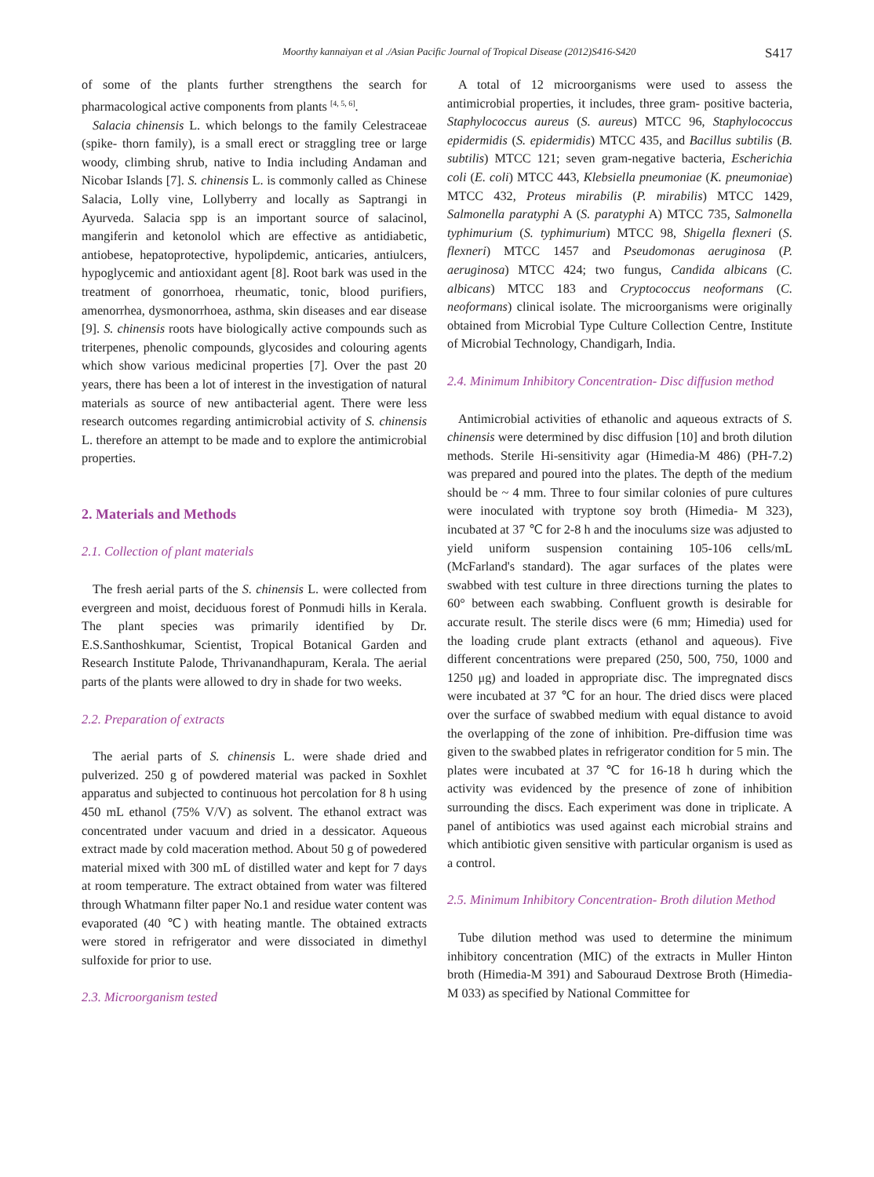Moorthy kannaiyan et al ./Asian Pacific Journal of Tropical Disease (2012)S416-S420 S417
of some of the plants further strengthens the search for pharmacological active components from plants <sup>[4, 5, 6]</sup>.
Salacia chinensis L. which belongs to the family Celestraceae (spike- thorn family), is a small erect or straggling tree or large woody, climbing shrub, native to India including Andaman and Nicobar Islands [7]. S. chinensis L. is commonly called as Chinese Salacia, Lolly vine, Lollyberry and locally as Saptrangi in Ayurveda. Salacia spp is an important source of salacinol, mangiferin and ketonolol which are effective as antidiabetic, antiobese, hepatoprotective, hypolipdemic, anticaries, antiulcers, hypoglycemic and antioxidant agent [8]. Root bark was used in the treatment of gonorrhoea, rheumatic, tonic, blood purifiers, amenorrhea, dysmonorrhoea, asthma, skin diseases and ear disease [9]. S. chinensis roots have biologically active compounds such as triterpenes, phenolic compounds, glycosides and colouring agents which show various medicinal properties [7]. Over the past 20 years, there has been a lot of interest in the investigation of natural materials as source of new antibacterial agent. There were less research outcomes regarding antimicrobial activity of S. chinensis L. therefore an attempt to be made and to explore the antimicrobial properties.
2. Materials and Methods
2.1. Collection of plant materials
The fresh aerial parts of the S. chinensis L. were collected from evergreen and moist, deciduous forest of Ponmudi hills in Kerala. The plant species was primarily identified by Dr. E.S.Santhoshkumar, Scientist, Tropical Botanical Garden and Research Institute Palode, Thrivanandhapuram, Kerala. The aerial parts of the plants were allowed to dry in shade for two weeks.
2.2. Preparation of extracts
The aerial parts of S. chinensis L. were shade dried and pulverized. 250 g of powdered material was packed in Soxhlet apparatus and subjected to continuous hot percolation for 8 h using 450 mL ethanol (75% V/V) as solvent. The ethanol extract was concentrated under vacuum and dried in a dessicator. Aqueous extract made by cold maceration method. About 50 g of powedered material mixed with 300 mL of distilled water and kept for 7 days at room temperature. The extract obtained from water was filtered through Whatmann filter paper No.1 and residue water content was evaporated (40 ℃) with heating mantle. The obtained extracts were stored in refrigerator and were dissociated in dimethyl sulfoxide for prior to use.
2.3. Microorganism tested
A total of 12 microorganisms were used to assess the antimicrobial properties, it includes, three gram- positive bacteria, Staphylococcus aureus (S. aureus) MTCC 96, Staphylococcus epidermidis (S. epidermidis) MTCC 435, and Bacillus subtilis (B. subtilis) MTCC 121; seven gram-negative bacteria, Escherichia coli (E. coli) MTCC 443, Klebsiella pneumoniae (K. pneumoniae) MTCC 432, Proteus mirabilis (P. mirabilis) MTCC 1429, Salmonella paratyphi A (S. paratyphi A) MTCC 735, Salmonella typhimurium (S. typhimurium) MTCC 98, Shigella flexneri (S. flexneri) MTCC 1457 and Pseudomonas aeruginosa (P. aeruginosa) MTCC 424; two fungus, Candida albicans (C. albicans) MTCC 183 and Cryptococcus neoformans (C. neoformans) clinical isolate. The microorganisms were originally obtained from Microbial Type Culture Collection Centre, Institute of Microbial Technology, Chandigarh, India.
2.4. Minimum Inhibitory Concentration- Disc diffusion method
Antimicrobial activities of ethanolic and aqueous extracts of S. chinensis were determined by disc diffusion [10] and broth dilution methods. Sterile Hi-sensitivity agar (Himedia-M 486) (PH-7.2) was prepared and poured into the plates. The depth of the medium should be ~ 4 mm. Three to four similar colonies of pure cultures were inoculated with tryptone soy broth (Himedia- M 323), incubated at 37 ℃ for 2-8 h and the inoculums size was adjusted to yield uniform suspension containing 105-106 cells/mL (McFarland's standard). The agar surfaces of the plates were swabbed with test culture in three directions turning the plates to 60° between each swabbing. Confluent growth is desirable for accurate result. The sterile discs were (6 mm; Himedia) used for the loading crude plant extracts (ethanol and aqueous). Five different concentrations were prepared (250, 500, 750, 1000 and 1250 μg) and loaded in appropriate disc. The impregnated discs were incubated at 37 ℃ for an hour. The dried discs were placed over the surface of swabbed medium with equal distance to avoid the overlapping of the zone of inhibition. Pre-diffusion time was given to the swabbed plates in refrigerator condition for 5 min. The plates were incubated at 37 ℃ for 16-18 h during which the activity was evidenced by the presence of zone of inhibition surrounding the discs. Each experiment was done in triplicate. A panel of antibiotics was used against each microbial strains and which antibiotic given sensitive with particular organism is used as a control.
2.5. Minimum Inhibitory Concentration- Broth dilution Method
Tube dilution method was used to determine the minimum inhibitory concentration (MIC) of the extracts in Muller Hinton broth (Himedia-M 391) and Sabouraud Dextrose Broth (Himedia-M 033) as specified by National Committee for